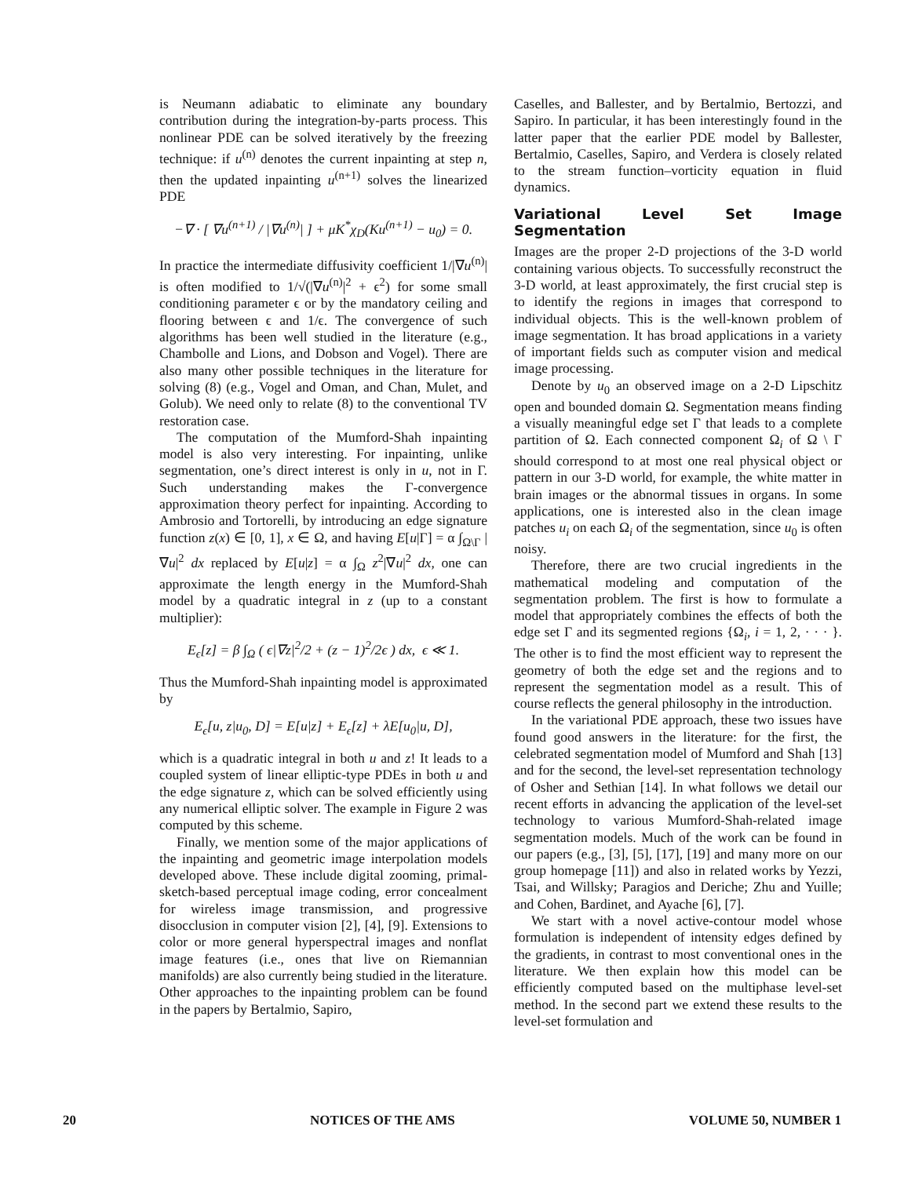is Neumann adiabatic to eliminate any boundary contribution during the integration-by-parts process. This nonlinear PDE can be solved iteratively by the freezing technique: if u<sup>(n)</sup> denotes the current inpainting at step n, then the updated inpainting u<sup>(n+1)</sup> solves the linearized PDE
−∇ · [ ∇u<sup>(n+1)</sup> / |∇u<sup>(n)</sup>| ] + μK<sup>*</sup>χ<sub>D</sub>(Ku<sup>(n+1)</sup> − u<sub>0</sub>) = 0.
In practice the intermediate diffusivity coefficient 1/|∇u<sup>(n)</sup>| is often modified to 1/√(|∇u<sup>(n)</sup>|<sup>2</sup> + ϵ<sup>2</sup>) for some small conditioning parameter ϵ or by the mandatory ceiling and flooring between ϵ and 1/ϵ. The convergence of such algorithms has been well studied in the literature (e.g., Chambolle and Lions, and Dobson and Vogel). There are also many other possible techniques in the literature for solving (8) (e.g., Vogel and Oman, and Chan, Mulet, and Golub). We need only to relate (8) to the conventional TV restoration case.
The computation of the Mumford-Shah inpainting model is also very interesting. For inpainting, unlike segmentation, one’s direct interest is only in u, not in Γ. Such understanding makes the Γ-convergence approximation theory perfect for inpainting. According to Ambrosio and Tortorelli, by introducing an edge signature function z(x) ∈ [0, 1], x ∈ Ω, and having E[u|Γ] = α ∫<sub>Ω\Γ</sub> |∇u|<sup>2</sup> dx replaced by E[u|z] = α ∫<sub>Ω</sub> z<sup>2</sup>|∇u|<sup>2</sup> dx, one can approximate the length energy in the Mumford-Shah model by a quadratic integral in z (up to a constant multiplier):
E<sub>ϵ</sub>[z] = β ∫<sub>Ω</sub> ( ϵ|∇z|<sup>2</sup>/2 + (z − 1)<sup>2</sup>/2ϵ ) dx, ϵ ≪ 1.
Thus the Mumford-Shah inpainting model is approximated by
E<sub>ϵ</sub>[u, z|u<sub>0</sub>, D] = E[u|z] + E<sub>ϵ</sub>[z] + λE[u<sub>0</sub>|u, D],
which is a quadratic integral in both u and z! It leads to a coupled system of linear elliptic-type PDEs in both u and the edge signature z, which can be solved efficiently using any numerical elliptic solver. The example in Figure 2 was computed by this scheme.
Finally, we mention some of the major applications of the inpainting and geometric image interpolation models developed above. These include digital zooming, primal-sketch-based perceptual image coding, error concealment for wireless image transmission, and progressive disocclusion in computer vision [2], [4], [9]. Extensions to color or more general hyperspectral images and nonflat image features (i.e., ones that live on Riemannian manifolds) are also currently being studied in the literature. Other approaches to the inpainting problem can be found in the papers by Bertalmio, Sapiro,
Caselles, and Ballester, and by Bertalmio, Bertozzi, and Sapiro. In particular, it has been interestingly found in the latter paper that the earlier PDE model by Ballester, Bertalmio, Caselles, Sapiro, and Verdera is closely related to the stream function–vorticity equation in fluid dynamics.
Variational Level Set Image Segmentation
Images are the proper 2-D projections of the 3-D world containing various objects. To successfully reconstruct the 3-D world, at least approximately, the first crucial step is to identify the regions in images that correspond to individual objects. This is the well-known problem of image segmentation. It has broad applications in a variety of important fields such as computer vision and medical image processing.
Denote by u<sub>0</sub> an observed image on a 2-D Lipschitz open and bounded domain Ω. Segmentation means finding a visually meaningful edge set Γ that leads to a complete partition of Ω. Each connected component Ω<sub>i</sub> of Ω \ Γ should correspond to at most one real physical object or pattern in our 3-D world, for example, the white matter in brain images or the abnormal tissues in organs. In some applications, one is interested also in the clean image patches u<sub>i</sub> on each Ω<sub>i</sub> of the segmentation, since u<sub>0</sub> is often noisy.
Therefore, there are two crucial ingredients in the mathematical modeling and computation of the segmentation problem. The first is how to formulate a model that appropriately combines the effects of both the edge set Γ and its segmented regions {Ω<sub>i</sub>, i = 1, 2, · · · }. The other is to find the most efficient way to represent the geometry of both the edge set and the regions and to represent the segmentation model as a result. This of course reflects the general philosophy in the introduction.
In the variational PDE approach, these two issues have found good answers in the literature: for the first, the celebrated segmentation model of Mumford and Shah [13] and for the second, the level-set representation technology of Osher and Sethian [14]. In what follows we detail our recent efforts in advancing the application of the level-set technology to various Mumford-Shah-related image segmentation models. Much of the work can be found in our papers (e.g., [3], [5], [17], [19] and many more on our group homepage [11]) and also in related works by Yezzi, Tsai, and Willsky; Paragios and Deriche; Zhu and Yuille; and Cohen, Bardinet, and Ayache [6], [7].
We start with a novel active-contour model whose formulation is independent of intensity edges defined by the gradients, in contrast to most conventional ones in the literature. We then explain how this model can be efficiently computed based on the multiphase level-set method. In the second part we extend these results to the level-set formulation and
20 NOTICES OF THE AMS VOLUME 50, NUMBER 1